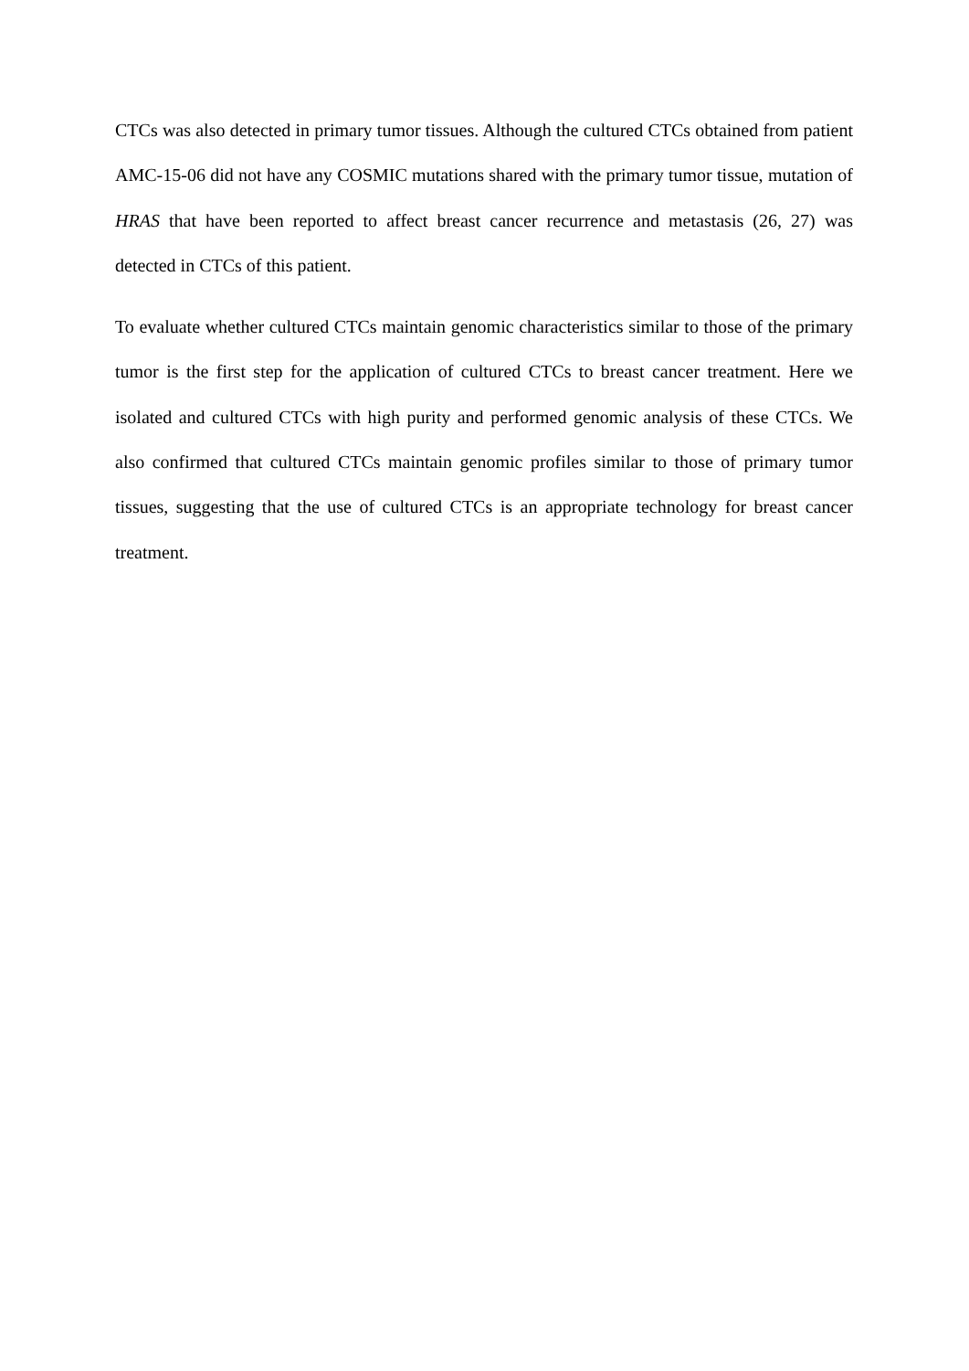CTCs was also detected in primary tumor tissues. Although the cultured CTCs obtained from patient AMC-15-06 did not have any COSMIC mutations shared with the primary tumor tissue, mutation of HRAS that have been reported to affect breast cancer recurrence and metastasis (26, 27) was detected in CTCs of this patient.
To evaluate whether cultured CTCs maintain genomic characteristics similar to those of the primary tumor is the first step for the application of cultured CTCs to breast cancer treatment. Here we isolated and cultured CTCs with high purity and performed genomic analysis of these CTCs. We also confirmed that cultured CTCs maintain genomic profiles similar to those of primary tumor tissues, suggesting that the use of cultured CTCs is an appropriate technology for breast cancer treatment.